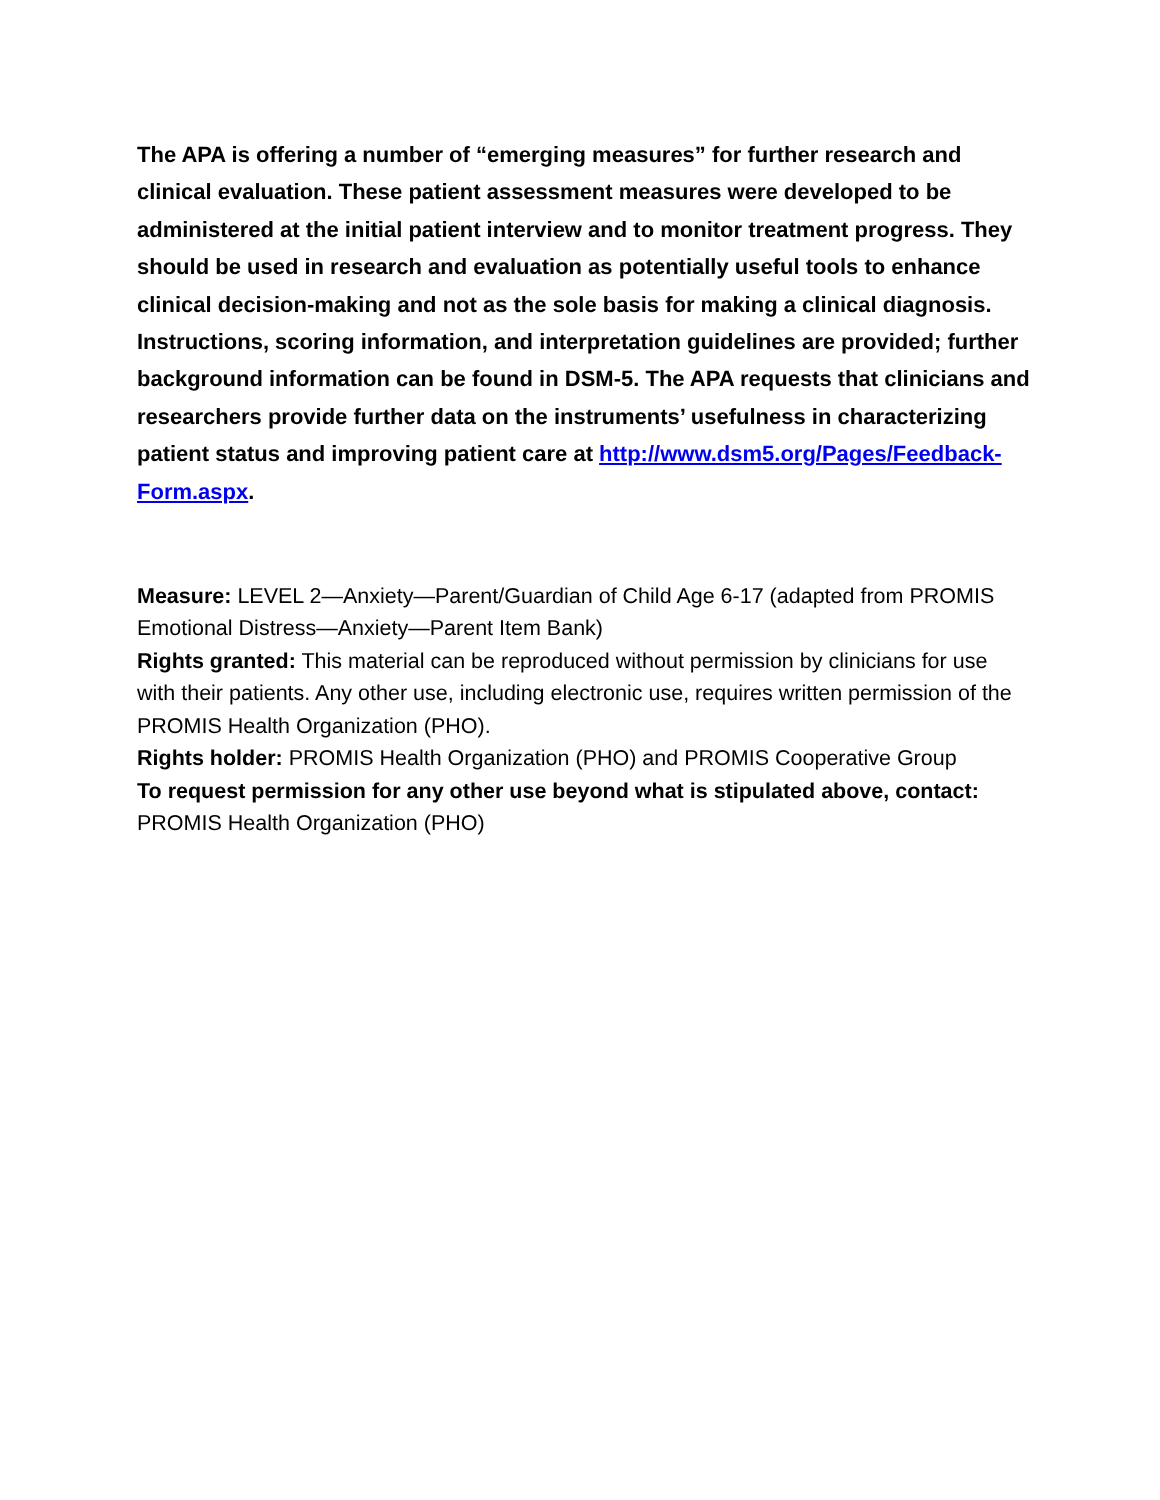The APA is offering a number of “emerging measures” for further research and clinical evaluation. These patient assessment measures were developed to be administered at the initial patient interview and to monitor treatment progress. They should be used in research and evaluation as potentially useful tools to enhance clinical decision-making and not as the sole basis for making a clinical diagnosis. Instructions, scoring information, and interpretation guidelines are provided; further background information can be found in DSM-5. The APA requests that clinicians and researchers provide further data on the instruments’ usefulness in characterizing patient status and improving patient care at http://www.dsm5.org/Pages/Feedback-Form.aspx.
Measure: LEVEL 2—Anxiety—Parent/Guardian of Child Age 6-17 (adapted from PROMIS Emotional Distress—Anxiety—Parent Item Bank)
Rights granted: This material can be reproduced without permission by clinicians for use with their patients. Any other use, including electronic use, requires written permission of the PROMIS Health Organization (PHO).
Rights holder: PROMIS Health Organization (PHO) and PROMIS Cooperative Group
To request permission for any other use beyond what is stipulated above, contact: PROMIS Health Organization (PHO)